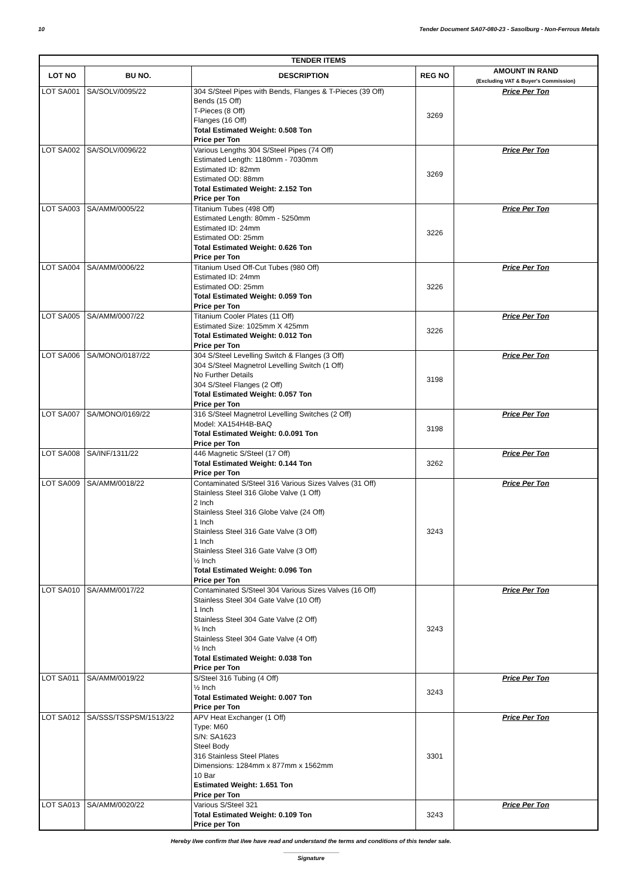10 Tender Document SA07-080-23 - Sasolburg - Non-Ferrous Metals
| TENDER ITEMS | | | | |
| --- | --- | --- | --- | --- |
| LOT NO | BU NO. | DESCRIPTION | REG NO | AMOUNT IN RAND (Excluding VAT & Buyer's Commission) |
| LOT SA001 | SA/SOLV/0095/22 | 304 S/Steel Pipes with Bends, Flanges & T-Pieces (39 Off) Bends (15 Off) T-Pieces (8 Off) Flanges (16 Off) Total Estimated Weight: 0.508 Ton Price per Ton | 3269 | Price Per Ton |
| LOT SA002 | SA/SOLV/0096/22 | Various Lengths 304 S/Steel Pipes (74 Off) Estimated Length: 1180mm - 7030mm Estimated ID: 82mm Estimated OD: 88mm Total Estimated Weight: 2.152 Ton Price per Ton | 3269 | Price Per Ton |
| LOT SA003 | SA/AMM/0005/22 | Titanium Tubes (498 Off) Estimated Length: 80mm - 5250mm Estimated ID: 24mm Estimated OD: 25mm Total Estimated Weight: 0.626 Ton Price per Ton | 3226 | Price Per Ton |
| LOT SA004 | SA/AMM/0006/22 | Titanium Used Off-Cut Tubes (980 Off) Estimated ID: 24mm Estimated OD: 25mm Total Estimated Weight: 0.059 Ton Price per Ton | 3226 | Price Per Ton |
| LOT SA005 | SA/AMM/0007/22 | Titanium Cooler Plates (11 Off) Estimated Size: 1025mm X 425mm Total Estimated Weight: 0.012 Ton Price per Ton | 3226 | Price Per Ton |
| LOT SA006 | SA/MONO/0187/22 | 304 S/Steel Levelling Switch & Flanges (3 Off) 304 S/Steel Magnetrol Levelling Switch (1 Off) No Further Details 304 S/Steel Flanges (2 Off) Total Estimated Weight: 0.057 Ton Price per Ton | 3198 | Price Per Ton |
| LOT SA007 | SA/MONO/0169/22 | 316 S/Steel Magnetrol Levelling Switches (2 Off) Model: XA154H4B-BAQ Total Estimated Weight: 0.0.091 Ton Price per Ton | 3198 | Price Per Ton |
| LOT SA008 | SA/INF/1311/22 | 446 Magnetic S/Steel (17 Off) Total Estimated Weight: 0.144 Ton Price per Ton | 3262 | Price Per Ton |
| LOT SA009 | SA/AMM/0018/22 | Contaminated S/Steel 316 Various Sizes Valves (31 Off) Stainless Steel 316 Globe Valve (1 Off) 2 Inch Stainless Steel 316 Globe Valve (24 Off) 1 Inch Stainless Steel 316 Gate Valve (3 Off) 1 Inch Stainless Steel 316 Gate Valve (3 Off) ½ Inch Total Estimated Weight: 0.096 Ton Price per Ton | 3243 | Price Per Ton |
| LOT SA010 | SA/AMM/0017/22 | Contaminated S/Steel 304 Various Sizes Valves (16 Off) Stainless Steel 304 Gate Valve (10 Off) 1 Inch Stainless Steel 304 Gate Valve (2 Off) ¾ Inch Stainless Steel 304 Gate Valve (4 Off) ½ Inch Total Estimated Weight: 0.038 Ton Price per Ton | 3243 | Price Per Ton |
| LOT SA011 | SA/AMM/0019/22 | S/Steel 316 Tubing (4 Off) ½ Inch Total Estimated Weight: 0.007 Ton Price per Ton | 3243 | Price Per Ton |
| LOT SA012 | SA/SSS/TSSPSM/1513/22 | APV Heat Exchanger (1 Off) Type: M60 S/N: SA1623 Steel Body 316 Stainless Steel Plates Dimensions: 1284mm x 877mm x 1562mm 10 Bar Estimated Weight: 1.651 Ton Price per Ton | 3301 | Price Per Ton |
| LOT SA013 | SA/AMM/0020/22 | Various S/Steel 321 Total Estimated Weight: 0.109 Ton Price per Ton | 3243 | Price Per Ton |
Hereby I/we confirm that I/we have read and understand the terms and conditions of this tender sale.
Signature